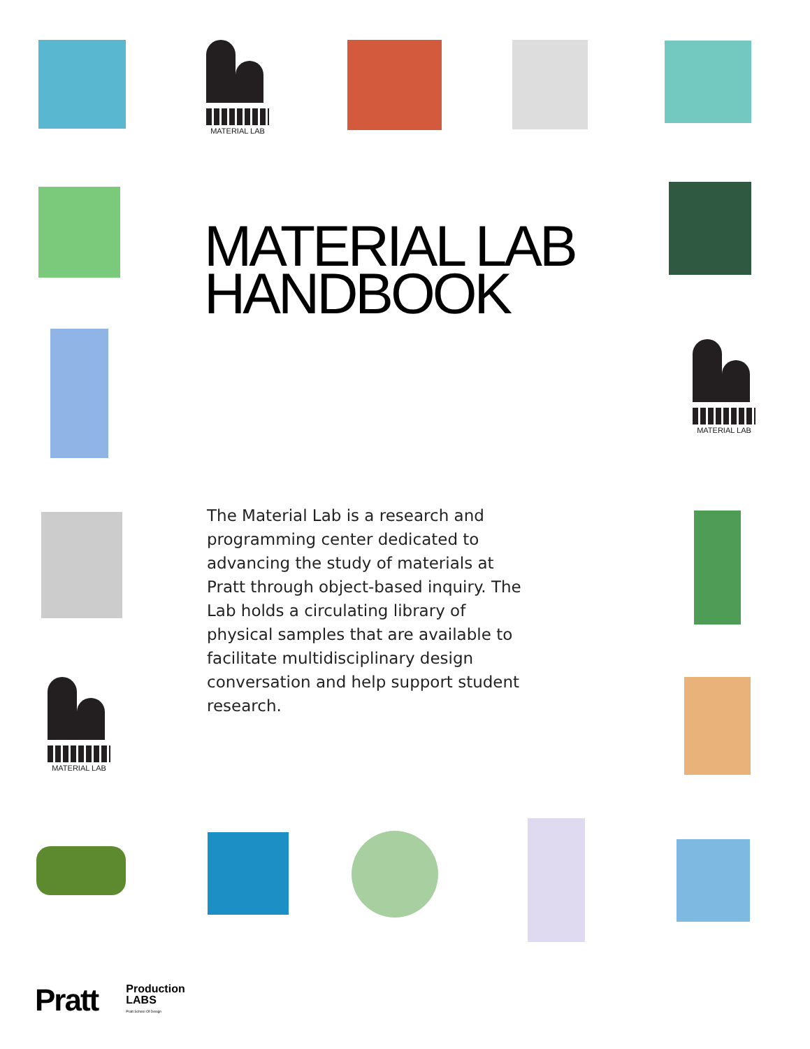MATERIAL LAB
MATERIAL LAB
HANDBOOK
MATERIAL LAB
The Material Lab is a research and programming center dedicated to advancing the study of materials at Pratt through object-based inquiry. The Lab holds a circulating library of physical samples that are available to facilitate multidisciplinary design conversation and help support student research.
MATERIAL LAB
Pratt
Production
LABS
Pratt School Of Design